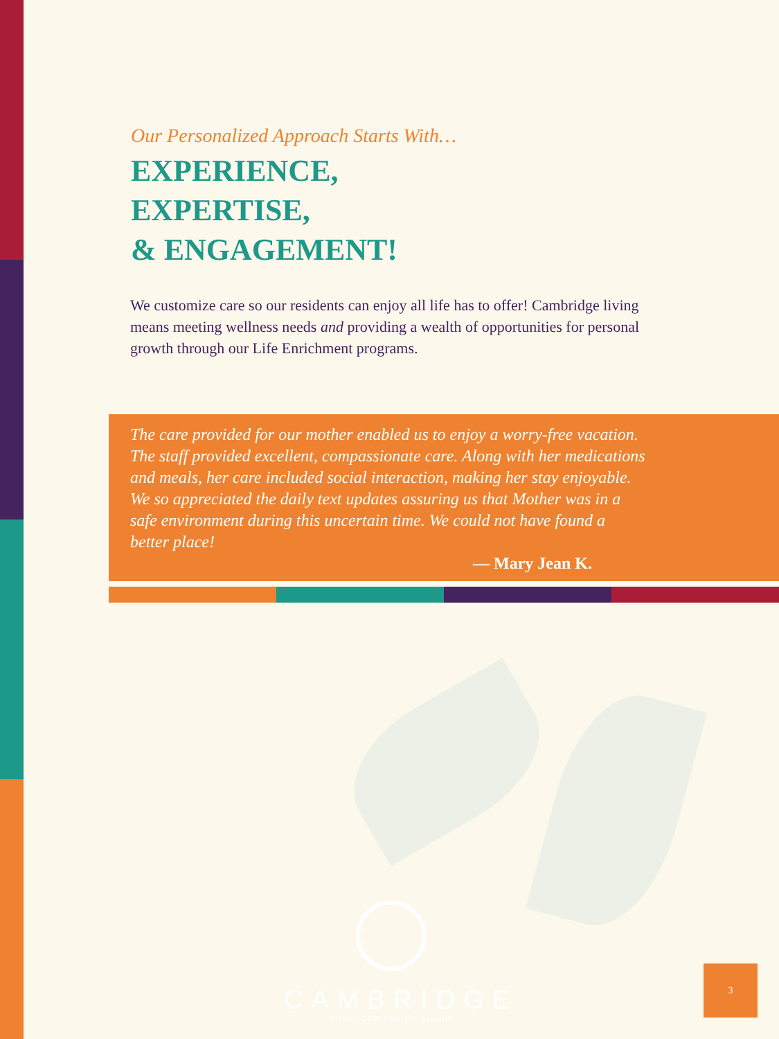Our Personalized Approach Starts With…
EXPERIENCE,
EXPERTISE,
& ENGAGEMENT!
We customize care so our residents can enjoy all life has to offer! Cambridge living means meeting wellness needs and providing a wealth of opportunities for personal growth through our Life Enrichment programs.
The care provided for our mother enabled us to enjoy a worry-free vacation. The staff provided excellent, compassionate care. Along with her medications and meals, her care included social interaction, making her stay enjoyable. We so appreciated the daily text updates assuring us that Mother was in a safe environment during this uncertain time. We could not have found a better place!
— Mary Jean K.
CAMBRIDGE
ENHANCED SENIOR LIVING
3